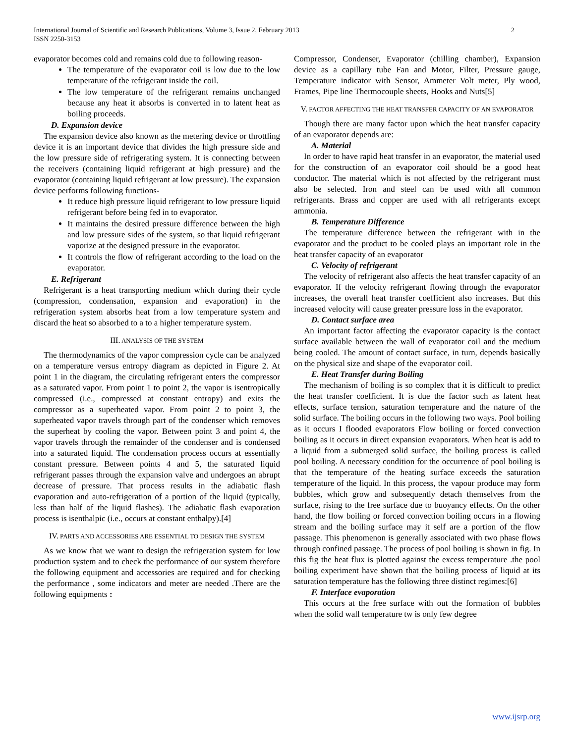2 International Journal of Scientific and Research Publications, Volume 3, Issue 2, February 2013
ISSN 2250-3153
evaporator becomes cold and remains cold due to following reason-
The temperature of the evaporator coil is low due to the low temperature of the refrigerant inside the coil.
The low temperature of the refrigerant remains unchanged because any heat it absorbs is converted in to latent heat as boiling proceeds.
D. Expansion device
The expansion device also known as the metering device or throttling device it is an important device that divides the high pressure side and the low pressure side of refrigerating system. It is connecting between the receivers (containing liquid refrigerant at high pressure) and the evaporator (containing liquid refrigerant at low pressure). The expansion device performs following functions-
It reduce high pressure liquid refrigerant to low pressure liquid refrigerant before being fed in to evaporator.
It maintains the desired pressure difference between the high and low pressure sides of the system, so that liquid refrigerant vaporize at the designed pressure in the evaporator.
It controls the flow of refrigerant according to the load on the evaporator.
E. Refrigerant
Refrigerant is a heat transporting medium which during their cycle (compression, condensation, expansion and evaporation) in the refrigeration system absorbs heat from a low temperature system and discard the heat so absorbed to a to a higher temperature system.
III. ANALYSIS OF THE SYSTEM
The thermodynamics of the vapor compression cycle can be analyzed on a temperature versus entropy diagram as depicted in Figure 2. At point 1 in the diagram, the circulating refrigerant enters the compressor as a saturated vapor. From point 1 to point 2, the vapor is isentropically compressed (i.e., compressed at constant entropy) and exits the compressor as a superheated vapor. From point 2 to point 3, the superheated vapor travels through part of the condenser which removes the superheat by cooling the vapor. Between point 3 and point 4, the vapor travels through the remainder of the condenser and is condensed into a saturated liquid. The condensation process occurs at essentially constant pressure. Between points 4 and 5, the saturated liquid refrigerant passes through the expansion valve and undergoes an abrupt decrease of pressure. That process results in the adiabatic flash evaporation and auto-refrigeration of a portion of the liquid (typically, less than half of the liquid flashes). The adiabatic flash evaporation process is isenthalpic (i.e., occurs at constant enthalpy).[4]
IV. PARTS AND ACCESSORIES ARE ESSENTIAL TO DESIGN THE SYSTEM
As we know that we want to design the refrigeration system for low production system and to check the performance of our system therefore the following equipment and accessories are required and for checking the performance , some indicators and meter are needed .There are the following equipments :
Compressor, Condenser, Evaporator (chilling chamber), Expansion device as a capillary tube Fan and Motor, Filter, Pressure gauge, Temperature indicator with Sensor, Ammeter Volt meter, Ply wood, Frames, Pipe line Thermocouple sheets, Hooks and Nuts[5]
V. FACTOR AFFECTING THE HEAT TRANSFER CAPACITY OF AN EVAPORATOR
Though there are many factor upon which the heat transfer capacity of an evaporator depends are:
A. Material
In order to have rapid heat transfer in an evaporator, the material used for the construction of an evaporator coil should be a good heat conductor. The material which is not affected by the refrigerant must also be selected. Iron and steel can be used with all common refrigerants. Brass and copper are used with all refrigerants except ammonia.
B. Temperature Difference
The temperature difference between the refrigerant with in the evaporator and the product to be cooled plays an important role in the heat transfer capacity of an evaporator
C. Velocity of refrigerant
The velocity of refrigerant also affects the heat transfer capacity of an evaporator. If the velocity refrigerant flowing through the evaporator increases, the overall heat transfer coefficient also increases. But this increased velocity will cause greater pressure loss in the evaporator.
D. Contact surface area
An important factor affecting the evaporator capacity is the contact surface available between the wall of evaporator coil and the medium being cooled. The amount of contact surface, in turn, depends basically on the physical size and shape of the evaporator coil.
E. Heat Transfer during Boiling
The mechanism of boiling is so complex that it is difficult to predict the heat transfer coefficient. It is due the factor such as latent heat effects, surface tension, saturation temperature and the nature of the solid surface. The boiling occurs in the following two ways. Pool boiling as it occurs I flooded evaporators Flow boiling or forced convection boiling as it occurs in direct expansion evaporators. When heat is add to a liquid from a submerged solid surface, the boiling process is called pool boiling. A necessary condition for the occurrence of pool boiling is that the temperature of the heating surface exceeds the saturation temperature of the liquid. In this process, the vapour produce may form bubbles, which grow and subsequently detach themselves from the surface, rising to the free surface due to buoyancy effects. On the other hand, the flow boiling or forced convection boiling occurs in a flowing stream and the boiling surface may it self are a portion of the flow passage. This phenomenon is generally associated with two phase flows through confined passage. The process of pool boiling is shown in fig. In this fig the heat flux is plotted against the excess temperature .the pool boiling experiment have shown that the boiling process of liquid at its saturation temperature has the following three distinct regimes:[6]
F. Interface evaporation
This occurs at the free surface with out the formation of bubbles when the solid wall temperature tw is only few degree
www.ijsrp.org